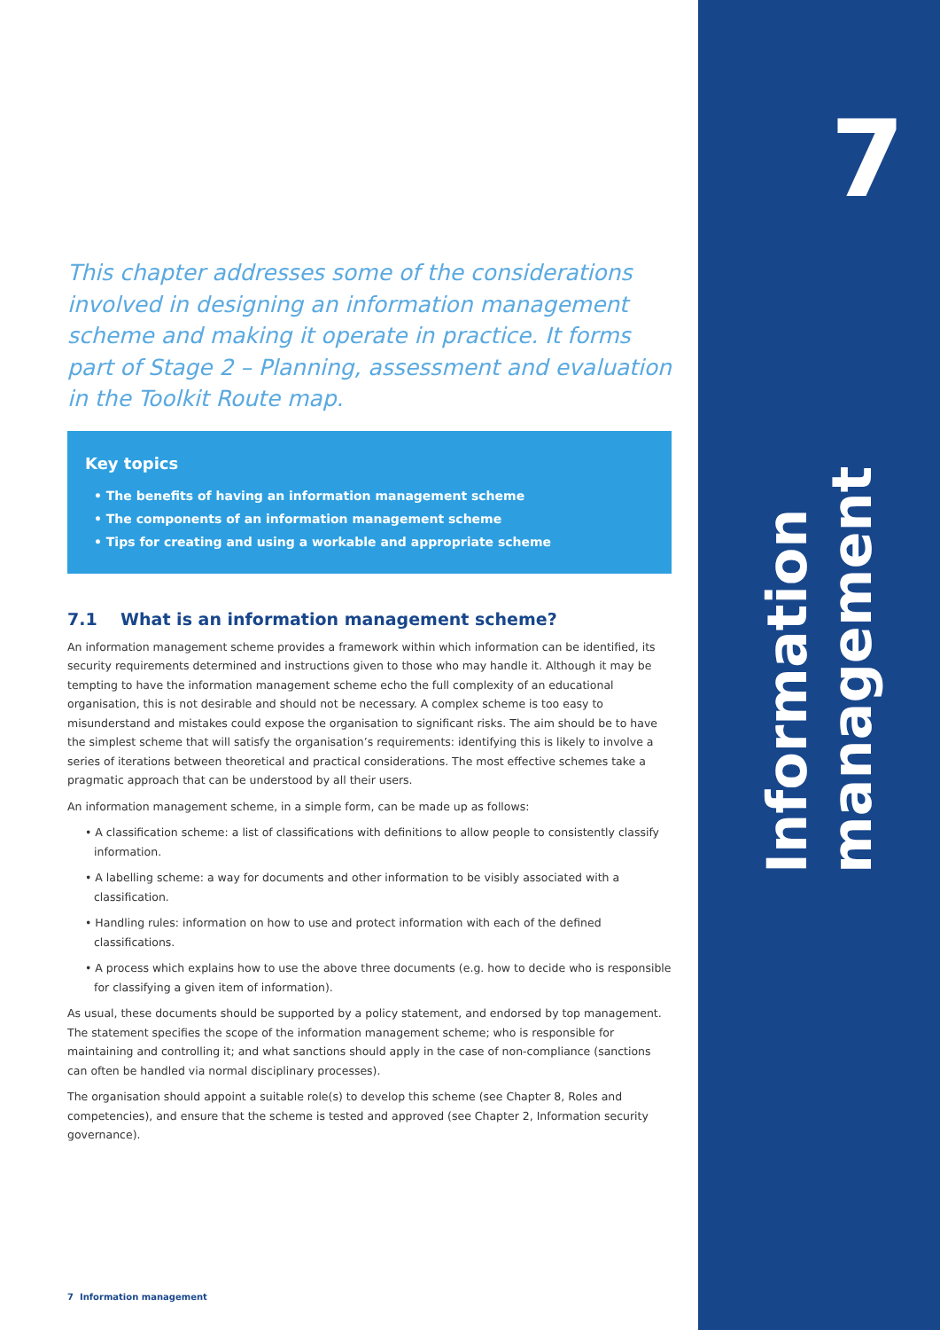7
Information management
This chapter addresses some of the considerations involved in designing an information management scheme and making it operate in practice. It forms part of Stage 2 – Planning, assessment and evaluation in the Toolkit Route map.
Key topics
• The benefits of having an information management scheme
• The components of an information management scheme
• Tips for creating and using a workable and appropriate scheme
7.1 What is an information management scheme?
An information management scheme provides a framework within which information can be identified, its security requirements determined and instructions given to those who may handle it. Although it may be tempting to have the information management scheme echo the full complexity of an educational organisation, this is not desirable and should not be necessary. A complex scheme is too easy to misunderstand and mistakes could expose the organisation to significant risks. The aim should be to have the simplest scheme that will satisfy the organisation’s requirements: identifying this is likely to involve a series of iterations between theoretical and practical considerations. The most effective schemes take a pragmatic approach that can be understood by all their users.
An information management scheme, in a simple form, can be made up as follows:
• A classification scheme: a list of classifications with definitions to allow people to consistently classify information.
• A labelling scheme: a way for documents and other information to be visibly associated with a classification.
• Handling rules: information on how to use and protect information with each of the defined classifications.
• A process which explains how to use the above three documents (e.g. how to decide who is responsible for classifying a given item of information).
As usual, these documents should be supported by a policy statement, and endorsed by top management. The statement specifies the scope of the information management scheme; who is responsible for maintaining and controlling it; and what sanctions should apply in the case of non-compliance (sanctions can often be handled via normal disciplinary processes).
The organisation should appoint a suitable role(s) to develop this scheme (see Chapter 8, Roles and competencies), and ensure that the scheme is tested and approved (see Chapter 2, Information security governance).
7 Information management